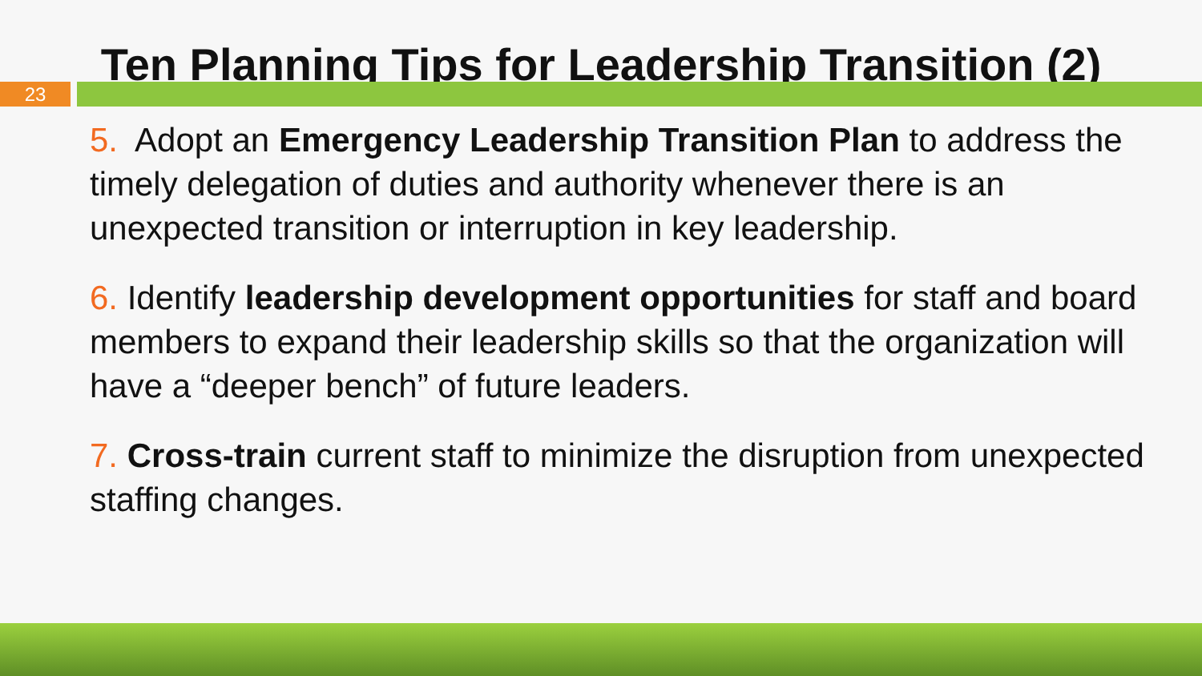Ten Planning Tips for Leadership Transition (2)
23
5. Adopt an Emergency Leadership Transition Plan to address the timely delegation of duties and authority whenever there is an unexpected transition or interruption in key leadership.
6. Identify leadership development opportunities for staff and board members to expand their leadership skills so that the organization will have a “deeper bench” of future leaders.
7. Cross-train current staff to minimize the disruption from unexpected staffing changes.